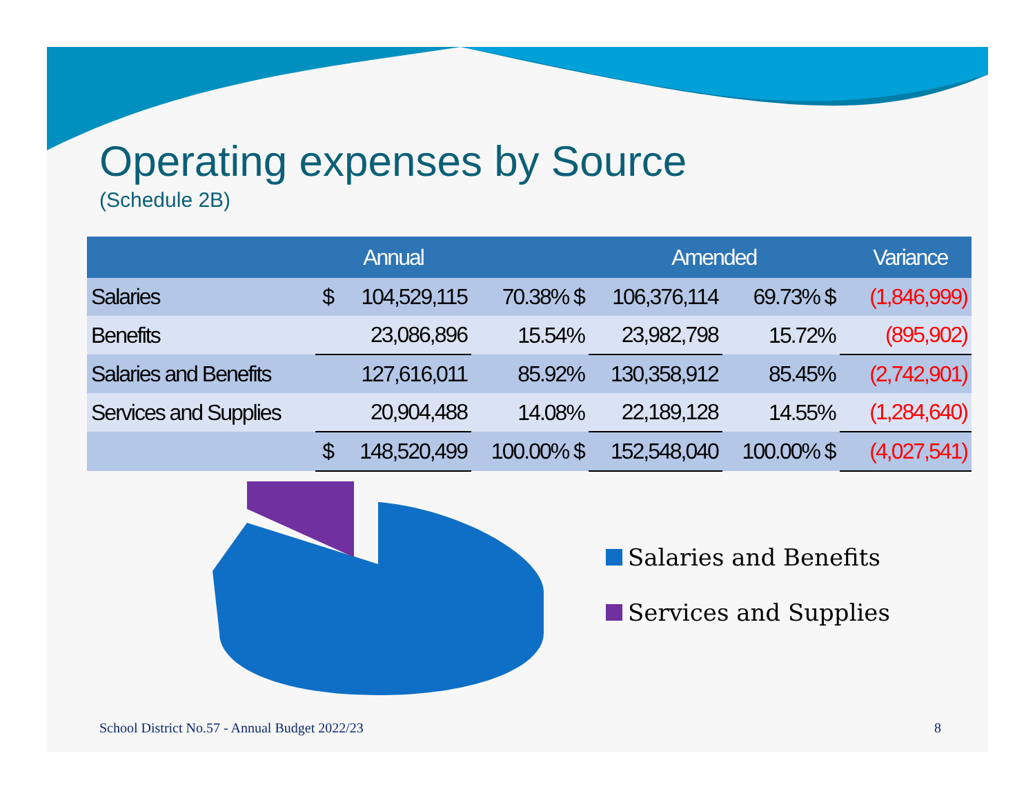Operating expenses by Source
(Schedule 2B)
| | Annual | | | Amended | | | Variance |
| --- | --- | --- | --- | --- | --- | --- | --- |
| Salaries | $ | 104,529,115 | 70.38% $ | 106,376,114 | 69.73% $ | | (1,846,999) |
| Benefits | | 23,086,896 | 15.54% | 23,982,798 | 15.72% | | (895,902) |
| Salaries and Benefits | | 127,616,011 | 85.92% | 130,358,912 | 85.45% | | (2,742,901) |
| Services and Supplies | | 20,904,488 | 14.08% | 22,189,128 | 14.55% | | (1,284,640) |
| | $ | 148,520,499 | 100.00% $ | 152,548,040 | 100.00% $ | | (4,027,541) |
Salaries and Benefits
Services and Supplies
School District No.57 - Annual Budget 2022/23 8